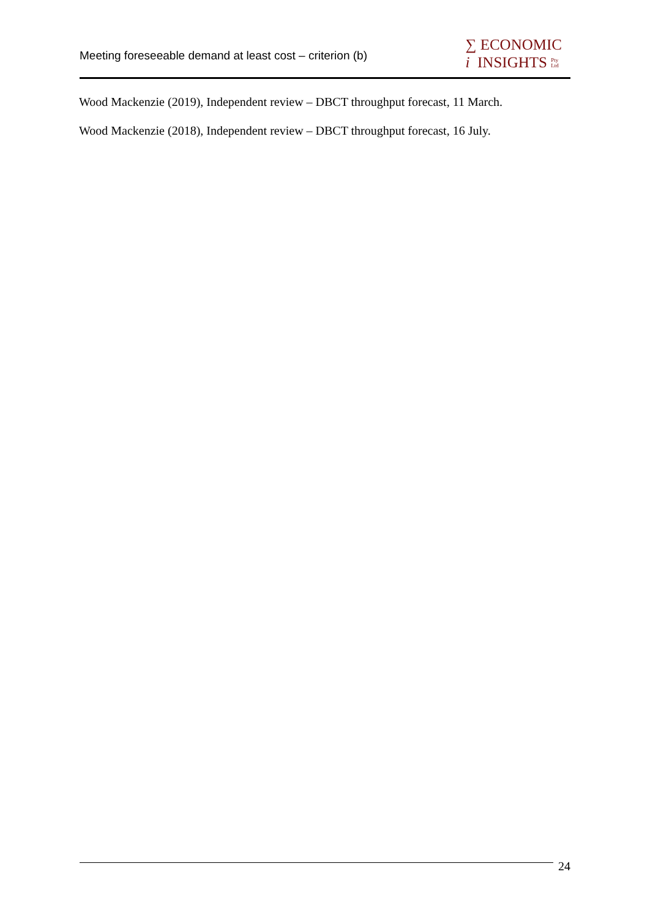Meeting foreseeable demand at least cost – criterion (b)
∑ ECONOMIC
i INSIGHTS Pty
Ltd
Wood Mackenzie (2019), Independent review – DBCT throughput forecast, 11 March.
Wood Mackenzie (2018), Independent review – DBCT throughput forecast, 16 July.
24